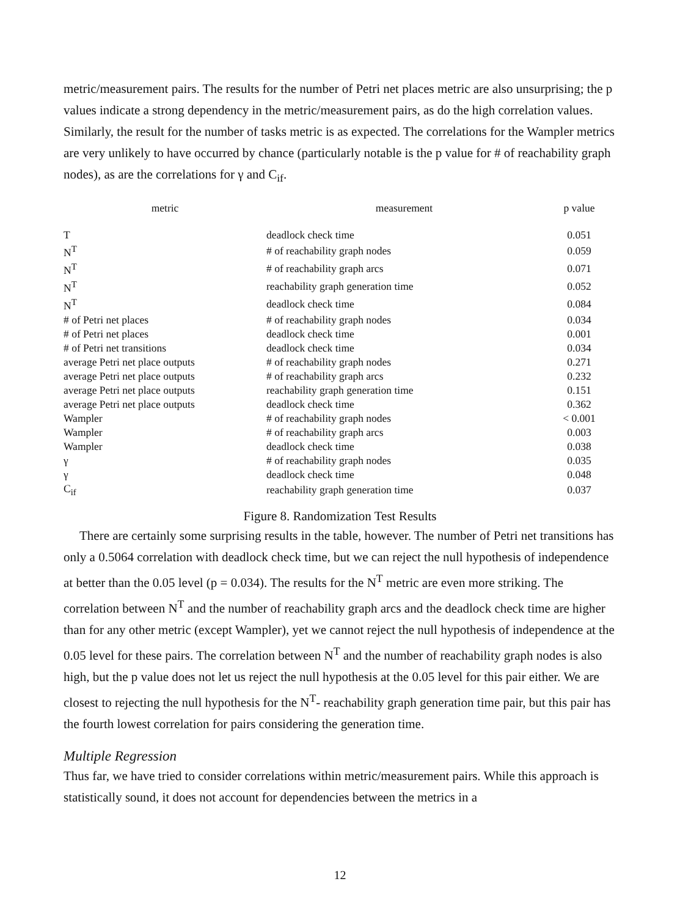metric/measurement pairs. The results for the number of Petri net places metric are also unsurprising; the p values indicate a strong dependency in the metric/measurement pairs, as do the high correlation values. Similarly, the result for the number of tasks metric is as expected. The correlations for the Wampler metrics are very unlikely to have occurred by chance (particularly notable is the p value for # of reachability graph nodes), as are the correlations for γ and C<sub>if</sub>.
| metric | measurement | p value |
| --- | --- | --- |
| T | deadlock check time | 0.051 |
| N<sup>T</sup> | # of reachability graph nodes | 0.059 |
| N<sup>T</sup> | # of reachability graph arcs | 0.071 |
| N<sup>T</sup> | reachability graph generation time | 0.052 |
| N<sup>T</sup> | deadlock check time | 0.084 |
| # of Petri net places | # of reachability graph nodes | 0.034 |
| # of Petri net places | deadlock check time | 0.001 |
| # of Petri net transitions | deadlock check time | 0.034 |
| average Petri net place outputs | # of reachability graph nodes | 0.271 |
| average Petri net place outputs | # of reachability graph arcs | 0.232 |
| average Petri net place outputs | reachability graph generation time | 0.151 |
| average Petri net place outputs | deadlock check time | 0.362 |
| Wampler | # of reachability graph nodes | < 0.001 |
| Wampler | # of reachability graph arcs | 0.003 |
| Wampler | deadlock check time | 0.038 |
| γ | # of reachability graph nodes | 0.035 |
| γ | deadlock check time | 0.048 |
| C<sub>if</sub> | reachability graph generation time | 0.037 |
Figure 8. Randomization Test Results
There are certainly some surprising results in the table, however. The number of Petri net transitions has only a 0.5064 correlation with deadlock check time, but we can reject the null hypothesis of independence at better than the 0.05 level (p = 0.034). The results for the N<sup>T</sup> metric are even more striking. The correlation between N<sup>T</sup> and the number of reachability graph arcs and the deadlock check time are higher than for any other metric (except Wampler), yet we cannot reject the null hypothesis of independence at the 0.05 level for these pairs. The correlation between N<sup>T</sup> and the number of reachability graph nodes is also high, but the p value does not let us reject the null hypothesis at the 0.05 level for this pair either. We are closest to rejecting the null hypothesis for the N<sup>T</sup>- reachability graph generation time pair, but this pair has the fourth lowest correlation for pairs considering the generation time.
Multiple Regression
Thus far, we have tried to consider correlations within metric/measurement pairs. While this approach is statistically sound, it does not account for dependencies between the metrics in a
12